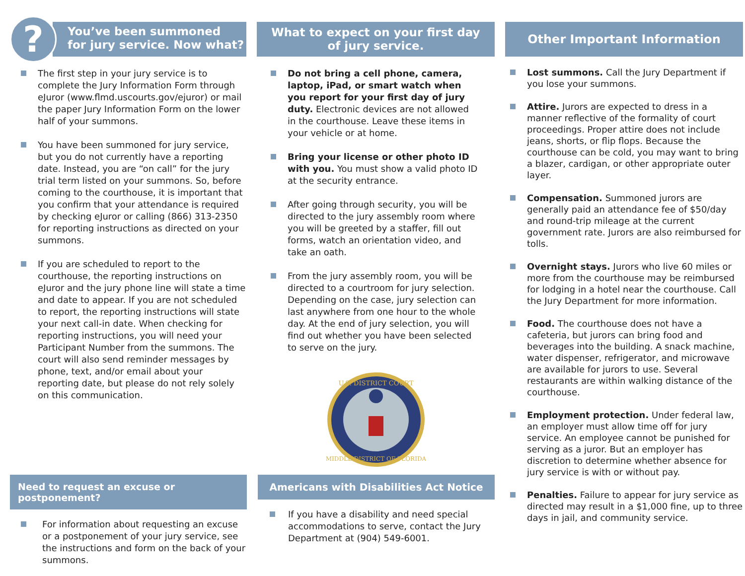?
You’ve been summoned
for jury service. Now what?
The first step in your jury service is to complete the Jury Information Form through eJuror (www.flmd.uscourts.gov/ejuror) or mail the paper Jury Information Form on the lower half of your summons.
You have been summoned for jury service, but you do not currently have a reporting date. Instead, you are “on call” for the jury trial term listed on your summons. So, before coming to the courthouse, it is important that you confirm that your attendance is required by checking eJuror or calling (866) 313-2350 for reporting instructions as directed on your summons.
If you are scheduled to report to the courthouse, the reporting instructions on eJuror and the jury phone line will state a time and date to appear. If you are not scheduled to report, the reporting instructions will state your next call-in date. When checking for reporting instructions, you will need your Participant Number from the summons. The court will also send reminder messages by phone, text, and/or email about your reporting date, but please do not rely solely on this communication.
What to expect on your first day
of jury service.
Do not bring a cell phone, camera, laptop, iPad, or smart watch when you report for your first day of jury duty. Electronic devices are not allowed in the courthouse. Leave these items in your vehicle or at home.
Bring your license or other photo ID with you. You must show a valid photo ID at the security entrance.
After going through security, you will be directed to the jury assembly room where you will be greeted by a staffer, fill out forms, watch an orientation video, and take an oath.
From the jury assembly room, you will be directed to a courtroom for jury selection. Depending on the case, jury selection can last anywhere from one hour to the whole day. At the end of jury selection, you will find out whether you have been selected to serve on the jury.
U.S. DISTRICT COURT
MIDDLE DISTRICT OF FLORIDA
Other Important Information
Lost summons. Call the Jury Department if you lose your summons.
Attire. Jurors are expected to dress in a manner reflective of the formality of court proceedings. Proper attire does not include jeans, shorts, or flip flops. Because the courthouse can be cold, you may want to bring a blazer, cardigan, or other appropriate outer layer.
Compensation. Summoned jurors are generally paid an attendance fee of $50/day and round-trip mileage at the current government rate. Jurors are also reimbursed for tolls.
Overnight stays. Jurors who live 60 miles or more from the courthouse may be reimbursed for lodging in a hotel near the courthouse. Call the Jury Department for more information.
Food. The courthouse does not have a cafeteria, but jurors can bring food and beverages into the building. A snack machine, water dispenser, refrigerator, and microwave are available for jurors to use. Several restaurants are within walking distance of the courthouse.
Employment protection. Under federal law, an employer must allow time off for jury service. An employee cannot be punished for serving as a juror. But an employer has discretion to determine whether absence for jury service is with or without pay.
Penalties. Failure to appear for jury service as directed may result in a $1,000 fine, up to three days in jail, and community service.
Need to request an excuse or postponement?
For information about requesting an excuse or a postponement of your jury service, see the instructions and form on the back of your summons.
Americans with Disabilities Act Notice
If you have a disability and need special accommodations to serve, contact the Jury Department at (904) 549-6001.